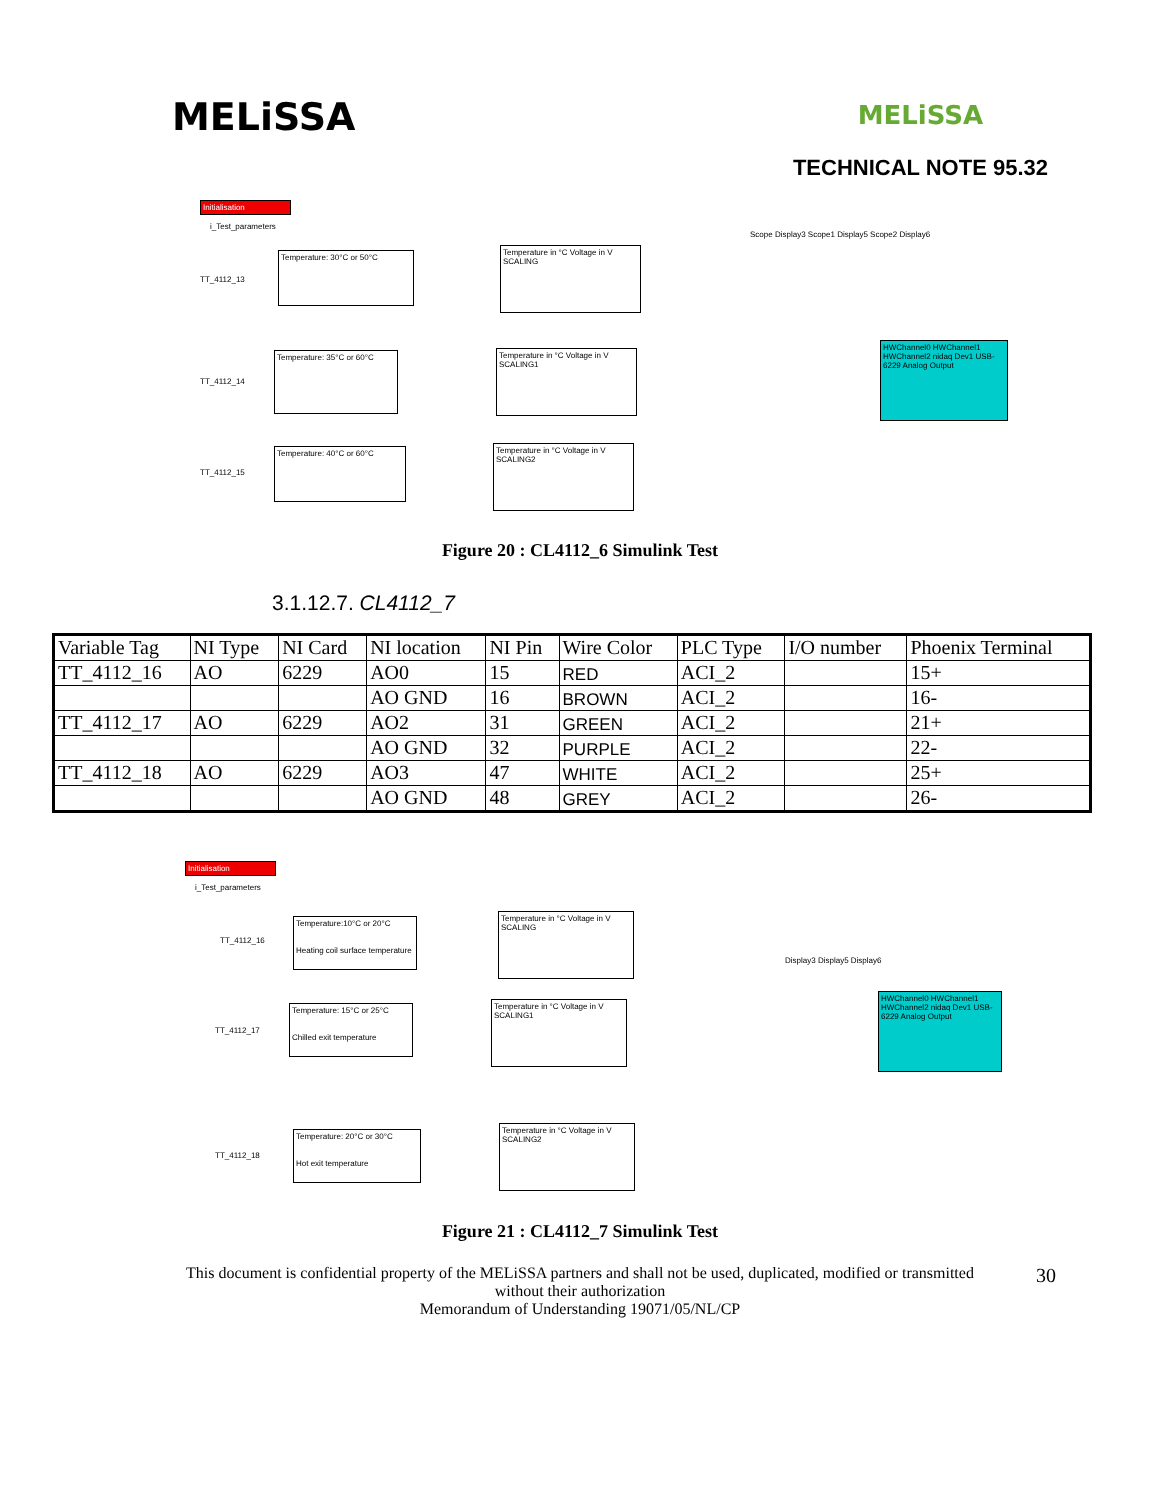MELiSSA
MELiSSA
TECHNICAL NOTE 95.32
Initialisation
i_Test_parameters
TT_4112_13
Temperature: 30°C or 50°C
Temperature in °C Voltage in V
SCALING
TT_4112_14
Temperature: 35°C or 60°C
Temperature in °C Voltage in V
SCALING1
TT_4112_15
Temperature: 40°C or 60°C
Temperature in °C Voltage in V
SCALING2
HWChannel0 HWChannel1 HWChannel2 nidaq Dev1 USB-6229 Analog Output
Scope Display3 Scope1 Display5 Scope2 Display6
Figure 20 : CL4112_6 Simulink Test
3.1.12.7. CL4112_7
| Variable Tag | NI Type | NI Card | NI location | NI Pin | Wire Color | PLC Type | I/O number | Phoenix Terminal |
| TT_4112_16 | AO | 6229 | AO0 | 15 | RED | ACI_2 | | 15+ |
| | | | AO GND | 16 | BROWN | ACI_2 | | 16- |
| TT_4112_17 | AO | 6229 | AO2 | 31 | GREEN | ACI_2 | | 21+ |
| | | | AO GND | 32 | PURPLE | ACI_2 | | 22- |
| TT_4112_18 | AO | 6229 | AO3 | 47 | WHITE | ACI_2 | | 25+ |
| | | | AO GND | 48 | GREY | ACI_2 | | 26- |
Initialisation
i_Test_parameters
TT_4112_16
Temperature:10°C or 20°C
Heating coil surface temperature
Temperature in °C Voltage in V
SCALING
TT_4112_17
Temperature: 15°C or 25°C
Chilled exit temperature
Temperature in °C Voltage in V
SCALING1
TT_4112_18
Temperature: 20°C or 30°C
Hot exit temperature
Temperature in °C Voltage in V
SCALING2
HWChannel0 HWChannel1 HWChannel2 nidaq Dev1 USB-6229 Analog Output
Display3 Display5 Display6
Figure 21 : CL4112_7 Simulink Test
This document is confidential property of the MELiSSA partners and shall not be used, duplicated, modified or transmitted
without their authorization
Memorandum of Understanding 19071/05/NL/CP
30